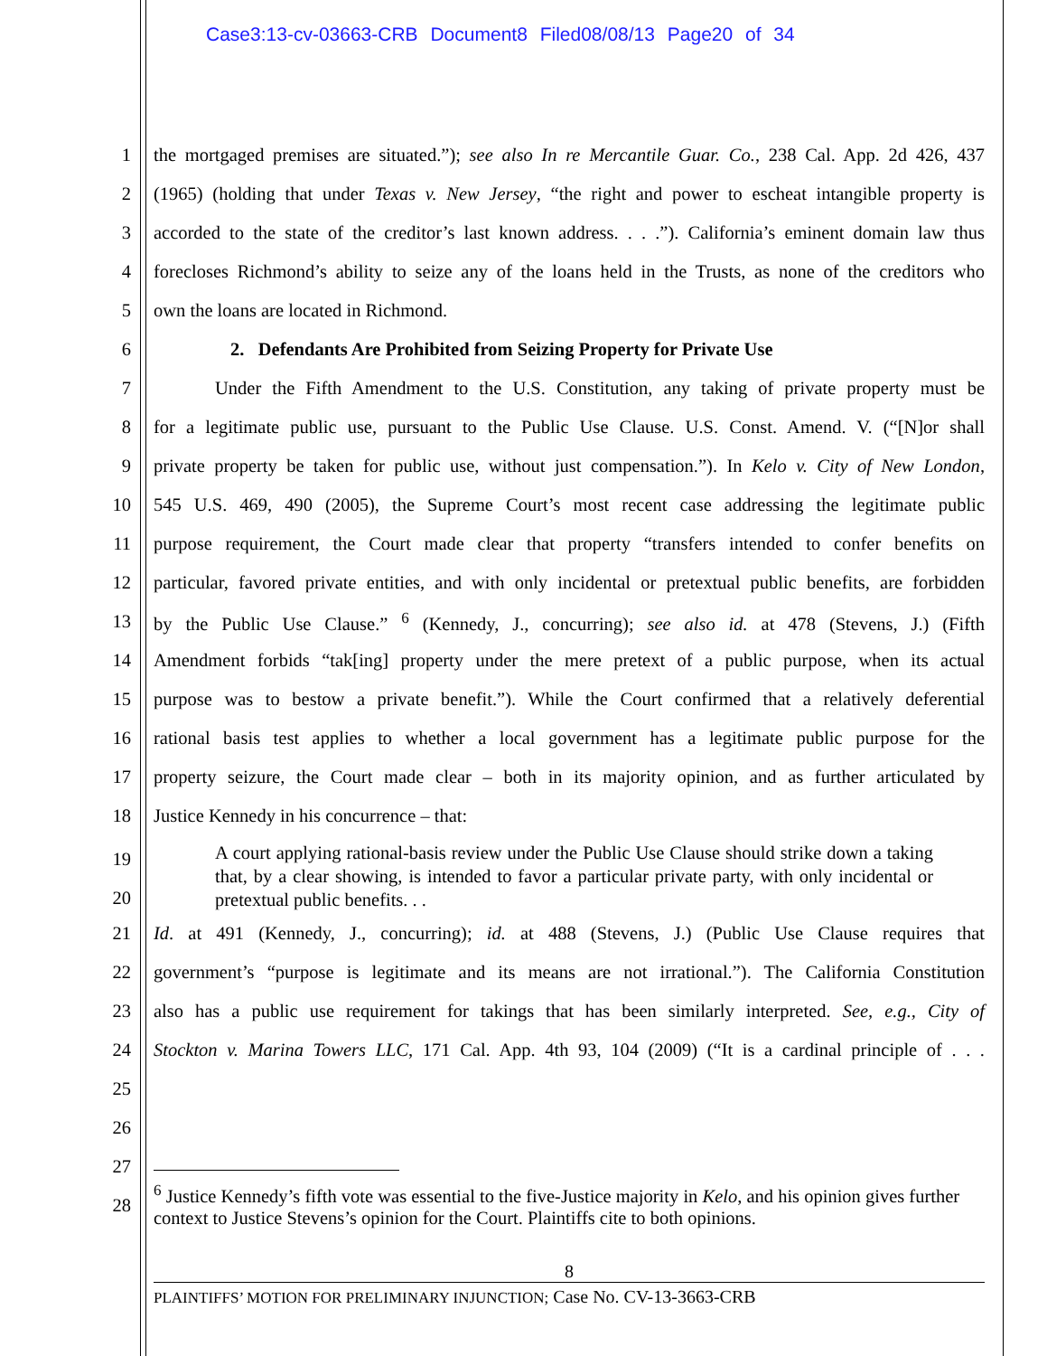Case3:13-cv-03663-CRB Document8 Filed08/08/13 Page20 of 34
1 the mortgaged premises are situated.”); see also In re Mercantile Guar. Co., 238 Cal. App. 2d 426, 437
2 (1965) (holding that under Texas v. New Jersey, “the right and power to escheat intangible property is
3 accorded to the state of the creditor’s last known address. . . .”). California’s eminent domain law thus
4 forecloses Richmond’s ability to seize any of the loans held in the Trusts, as none of the creditors who
5 own the loans are located in Richmond.
6 2. Defendants Are Prohibited from Seizing Property for Private Use
7 Under the Fifth Amendment to the U.S. Constitution, any taking of private property must be
8 for a legitimate public use, pursuant to the Public Use Clause. U.S. Const. Amend. V. (“[N]or shall
9 private property be taken for public use, without just compensation.”). In Kelo v. City of New London,
10 545 U.S. 469, 490 (2005), the Supreme Court’s most recent case addressing the legitimate public
11 purpose requirement, the Court made clear that property “transfers intended to confer benefits on
12 particular, favored private entities, and with only incidental or pretextual public benefits, are forbidden
13 by the Public Use Clause.” <sup>6</sup> (Kennedy, J., concurring); see also id. at 478 (Stevens, J.) (Fifth
14 Amendment forbids “tak[ing] property under the mere pretext of a public purpose, when its actual
15 purpose was to bestow a private benefit.”). While the Court confirmed that a relatively deferential
16 rational basis test applies to whether a local government has a legitimate public purpose for the
17 property seizure, the Court made clear – both in its majority opinion, and as further articulated by
18 Justice Kennedy in his concurrence – that:
19
20
A court applying rational-basis review under the Public Use Clause should strike down a taking that, by a clear showing, is intended to favor a particular private party, with only incidental or pretextual public benefits. . .
21 Id. at 491 (Kennedy, J., concurring); id. at 488 (Stevens, J.) (Public Use Clause requires that
22 government’s “purpose is legitimate and its means are not irrational.”). The California Constitution
23 also has a public use requirement for takings that has been similarly interpreted. See, e.g., City of
24 Stockton v. Marina Towers LLC, 171 Cal. App. 4th 93, 104 (2009) (“It is a cardinal principle of . . .
25
26
27
28
<sup>6</sup> Justice Kennedy’s fifth vote was essential to the five-Justice majority in Kelo, and his opinion gives further context to Justice Stevens’s opinion for the Court. Plaintiffs cite to both opinions.
8
PLAINTIFFS’ MOTION FOR PRELIMINARY INJUNCTION; Case No. CV-13-3663-CRB